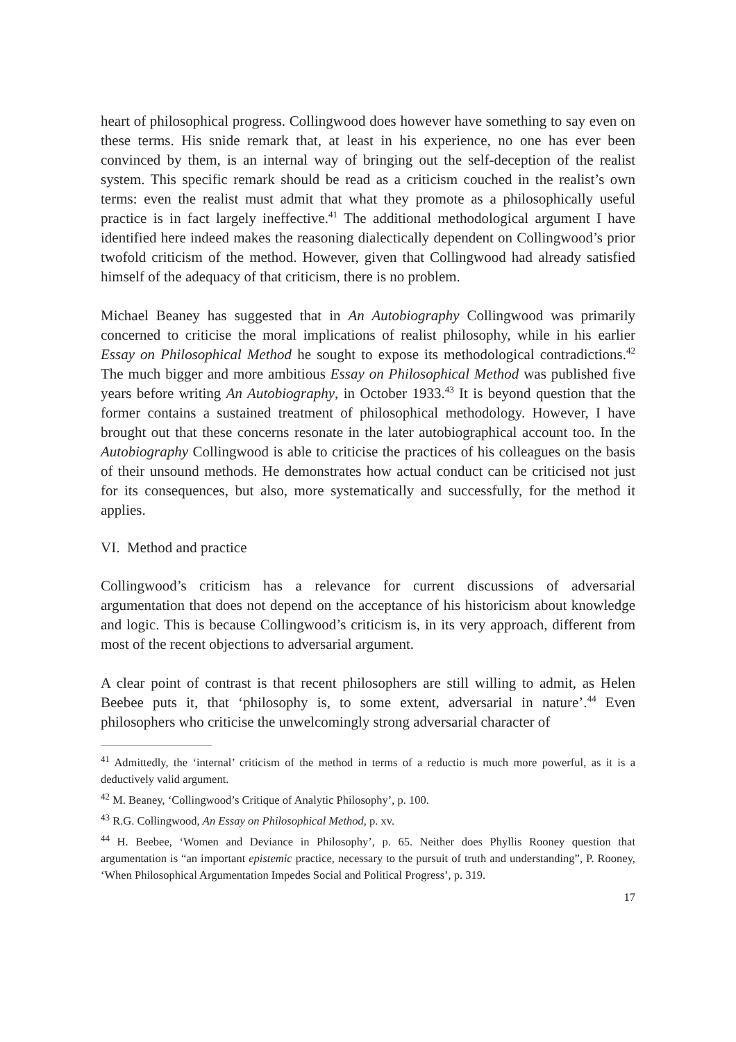heart of philosophical progress. Collingwood does however have something to say even on these terms. His snide remark that, at least in his experience, no one has ever been convinced by them, is an internal way of bringing out the self-deception of the realist system. This specific remark should be read as a criticism couched in the realist’s own terms: even the realist must admit that what they promote as a philosophically useful practice is in fact largely ineffective.<sup>41</sup> The additional methodological argument I have identified here indeed makes the reasoning dialectically dependent on Collingwood’s prior twofold criticism of the method. However, given that Collingwood had already satisfied himself of the adequacy of that criticism, there is no problem.
Michael Beaney has suggested that in An Autobiography Collingwood was primarily concerned to criticise the moral implications of realist philosophy, while in his earlier Essay on Philosophical Method he sought to expose its methodological contradictions.<sup>42</sup> The much bigger and more ambitious Essay on Philosophical Method was published five years before writing An Autobiography, in October 1933.<sup>43</sup> It is beyond question that the former contains a sustained treatment of philosophical methodology. However, I have brought out that these concerns resonate in the later autobiographical account too. In the Autobiography Collingwood is able to criticise the practices of his colleagues on the basis of their unsound methods. He demonstrates how actual conduct can be criticised not just for its consequences, but also, more systematically and successfully, for the method it applies.
VI. Method and practice
Collingwood’s criticism has a relevance for current discussions of adversarial argumentation that does not depend on the acceptance of his historicism about knowledge and logic. This is because Collingwood’s criticism is, in its very approach, different from most of the recent objections to adversarial argument.
A clear point of contrast is that recent philosophers are still willing to admit, as Helen Beebee puts it, that ‘philosophy is, to some extent, adversarial in nature’.<sup>44</sup> Even philosophers who criticise the unwelcomingly strong adversarial character of
<sup>41</sup> Admittedly, the ‘internal’ criticism of the method in terms of a reductio is much more powerful, as it is a deductively valid argument.
<sup>42</sup> M. Beaney, ‘Collingwood’s Critique of Analytic Philosophy’, p. 100.
<sup>43</sup> R.G. Collingwood, An Essay on Philosophical Method, p. xv.
<sup>44</sup> H. Beebee, ‘Women and Deviance in Philosophy’, p. 65. Neither does Phyllis Rooney question that argumentation is “an important epistemic practice, necessary to the pursuit of truth and understanding”, P. Rooney, ‘When Philosophical Argumentation Impedes Social and Political Progress’, p. 319.
17